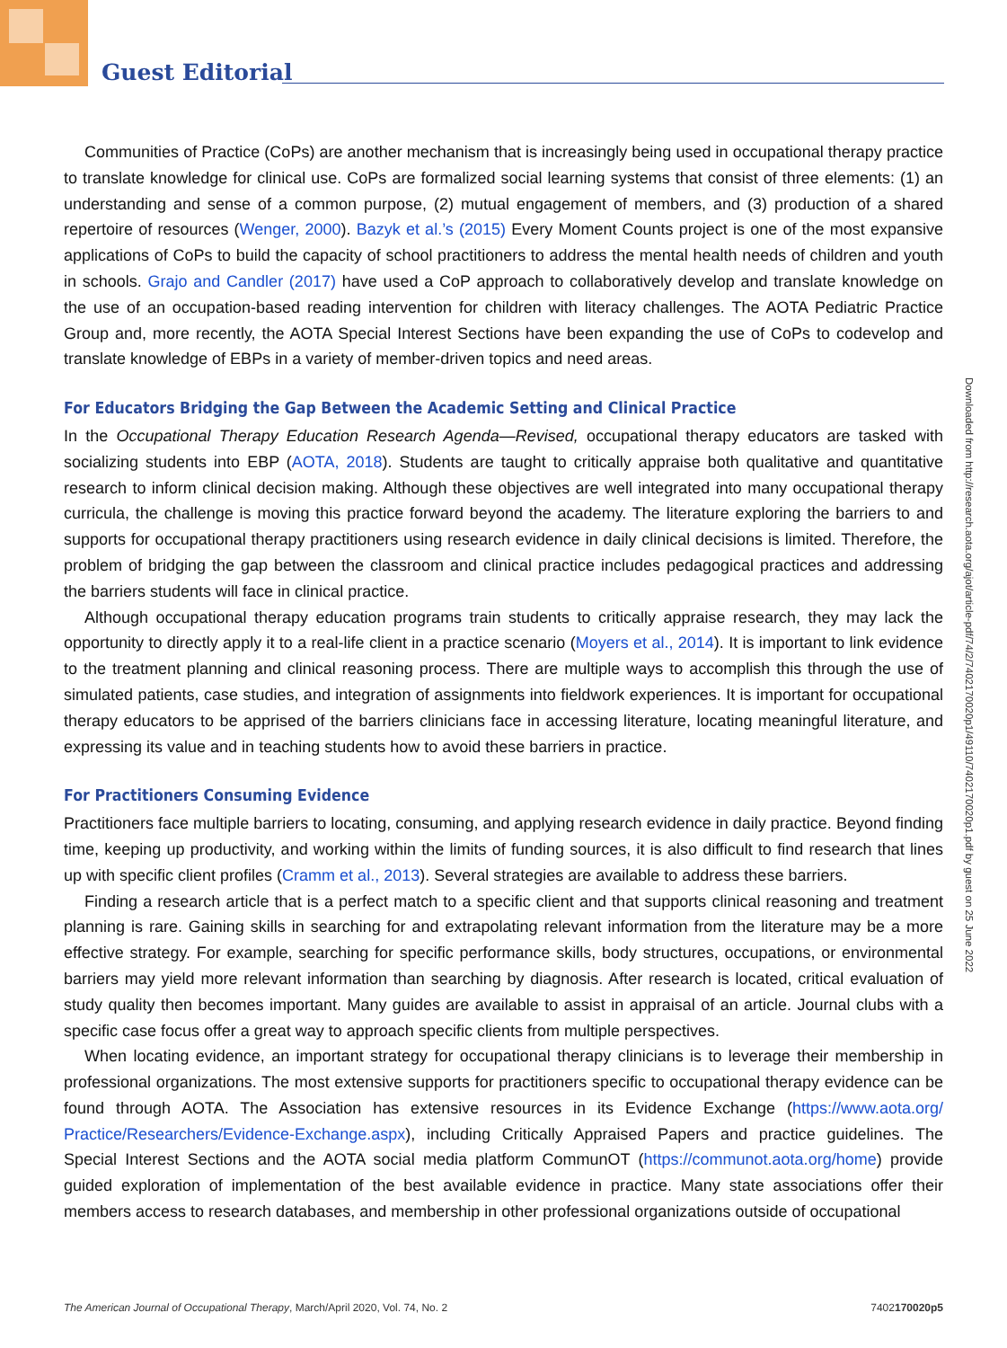Guest Editorial
Communities of Practice (CoPs) are another mechanism that is increasingly being used in occupational therapy practice to translate knowledge for clinical use. CoPs are formalized social learning systems that consist of three elements: (1) an understanding and sense of a common purpose, (2) mutual engagement of members, and (3) production of a shared repertoire of resources (Wenger, 2000). Bazyk et al.’s (2015) Every Moment Counts project is one of the most expansive applications of CoPs to build the capacity of school practitioners to address the mental health needs of children and youth in schools. Grajo and Candler (2017) have used a CoP approach to collaboratively develop and translate knowledge on the use of an occupation-based reading intervention for children with literacy challenges. The AOTA Pediatric Practice Group and, more recently, the AOTA Special Interest Sections have been expanding the use of CoPs to codevelop and translate knowledge of EBPs in a variety of member-driven topics and need areas.
For Educators Bridging the Gap Between the Academic Setting and Clinical Practice
In the Occupational Therapy Education Research Agenda—Revised, occupational therapy educators are tasked with socializing students into EBP (AOTA, 2018). Students are taught to critically appraise both qualitative and quantitative research to inform clinical decision making. Although these objectives are well integrated into many occupational therapy curricula, the challenge is moving this practice forward beyond the academy. The literature exploring the barriers to and supports for occupational therapy practitioners using research evidence in daily clinical decisions is limited. Therefore, the problem of bridging the gap between the classroom and clinical practice includes pedagogical practices and addressing the barriers students will face in clinical practice.
Although occupational therapy education programs train students to critically appraise research, they may lack the opportunity to directly apply it to a real-life client in a practice scenario (Moyers et al., 2014). It is important to link evidence to the treatment planning and clinical reasoning process. There are multiple ways to accomplish this through the use of simulated patients, case studies, and integration of assignments into fieldwork experiences. It is important for occupational therapy educators to be apprised of the barriers clinicians face in accessing literature, locating meaningful literature, and expressing its value and in teaching students how to avoid these barriers in practice.
For Practitioners Consuming Evidence
Practitioners face multiple barriers to locating, consuming, and applying research evidence in daily practice. Beyond finding time, keeping up productivity, and working within the limits of funding sources, it is also difficult to find research that lines up with specific client profiles (Cramm et al., 2013). Several strategies are available to address these barriers.
Finding a research article that is a perfect match to a specific client and that supports clinical reasoning and treatment planning is rare. Gaining skills in searching for and extrapolating relevant information from the literature may be a more effective strategy. For example, searching for specific performance skills, body structures, occupations, or environmental barriers may yield more relevant information than searching by diagnosis. After research is located, critical evaluation of study quality then becomes important. Many guides are available to assist in appraisal of an article. Journal clubs with a specific case focus offer a great way to approach specific clients from multiple perspectives.
When locating evidence, an important strategy for occupational therapy clinicians is to leverage their membership in professional organizations. The most extensive supports for practitioners specific to occupational therapy evidence can be found through AOTA. The Association has extensive resources in its Evidence Exchange (https://www.aota.org/ Practice/Researchers/Evidence-Exchange.aspx), including Critically Appraised Papers and practice guidelines. The Special Interest Sections and the AOTA social media platform CommunOT (https://communot.aota.org/home) provide guided exploration of implementation of the best available evidence in practice. Many state associations offer their members access to research databases, and membership in other professional organizations outside of occupational
Downloaded from http://research.aota.org/ajot/article-pdf/74/2/7402170020p1/49110/7402170020p1.pdf by guest on 25 June 2022
The American Journal of Occupational Therapy, March/April 2020, Vol. 74, No. 2 7402170020p5